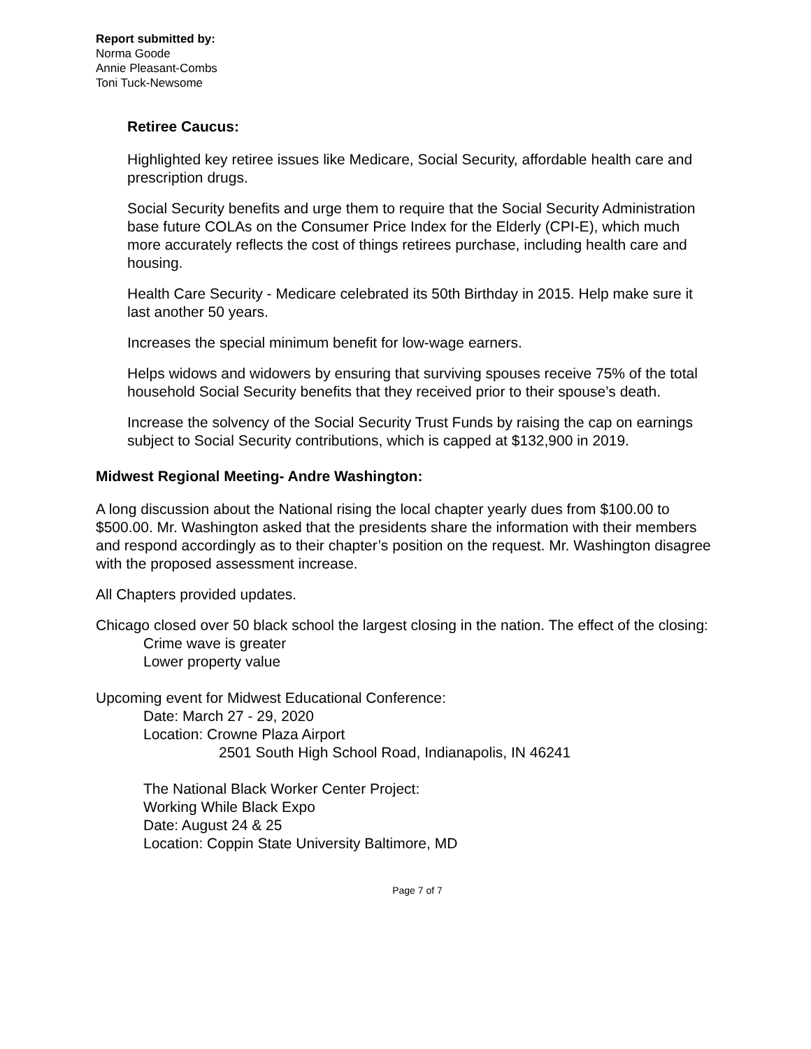Report submitted by:
Norma Goode
Annie Pleasant-Combs
Toni Tuck-Newsome
Retiree Caucus:
Highlighted key retiree issues like Medicare, Social Security, affordable health care and prescription drugs.
Social Security benefits and urge them to require that the Social Security Administration base future COLAs on the Consumer Price Index for the Elderly (CPI-E), which much more accurately reflects the cost of things retirees purchase, including health care and housing.
Health Care Security - Medicare celebrated its 50th Birthday in 2015. Help make sure it last another 50 years.
Increases the special minimum benefit for low-wage earners.
Helps widows and widowers by ensuring that surviving spouses receive 75% of the total household Social Security benefits that they received prior to their spouse’s death.
Increase the solvency of the Social Security Trust Funds by raising the cap on earnings subject to Social Security contributions, which is capped at $132,900 in 2019.
Midwest Regional Meeting- Andre Washington:
A long discussion about the National rising the local chapter yearly dues from $100.00 to $500.00. Mr. Washington asked that the presidents share the information with their members and respond accordingly as to their chapter’s position on the request. Mr. Washington disagree with the proposed assessment increase.
All Chapters provided updates.
Chicago closed over 50 black school the largest closing in the nation. The effect of the closing:
Crime wave is greater
Lower property value
Upcoming event for Midwest Educational Conference:
Date: March 27 - 29, 2020
Location: Crowne Plaza Airport
2501 South High School Road, Indianapolis, IN 46241
The National Black Worker Center Project:
Working While Black Expo
Date: August 24 & 25
Location: Coppin State University Baltimore, MD
Page 7 of 7